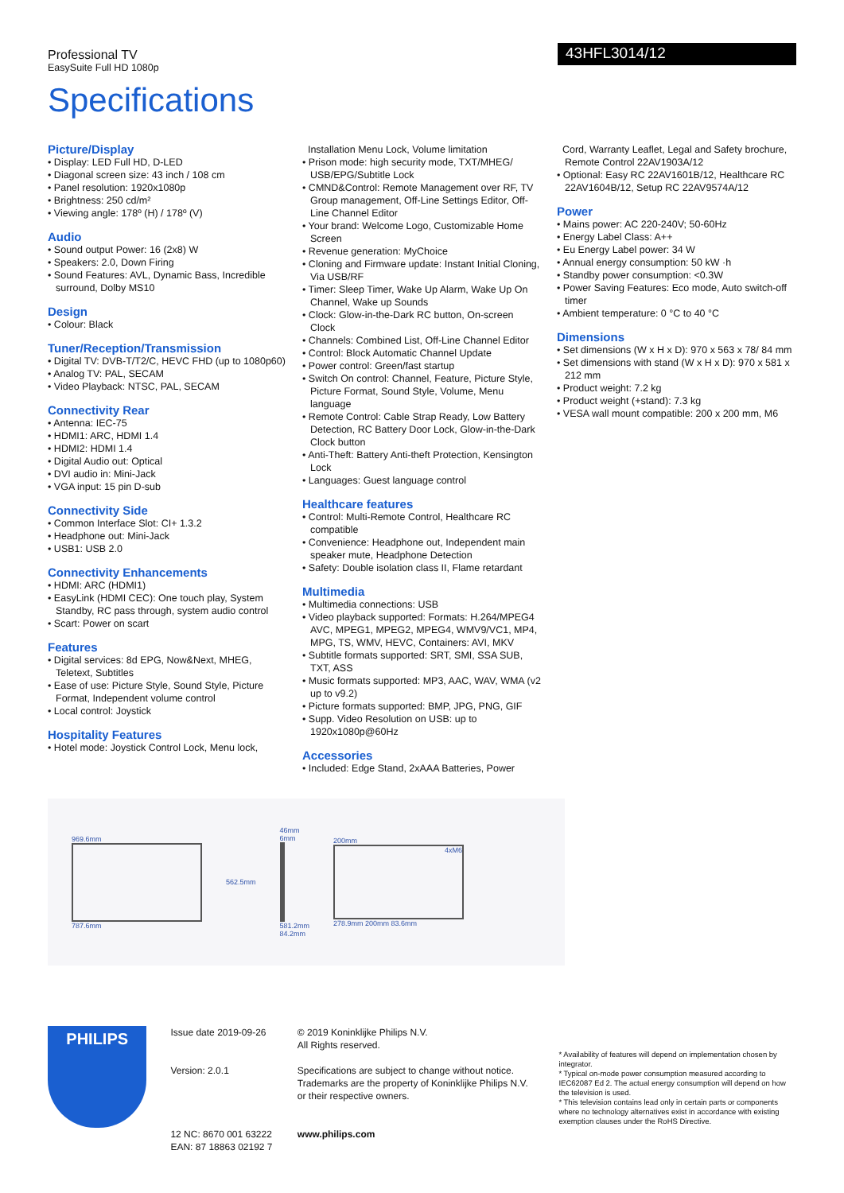Professional TV
EasySuite Full HD 1080p
43HFL3014/12
Specifications
Picture/Display
• Display: LED Full HD, D-LED
• Diagonal screen size: 43 inch / 108 cm
• Panel resolution: 1920x1080p
• Brightness: 250 cd/m²
• Viewing angle: 178º (H) / 178º (V)
Audio
• Sound output Power: 16 (2x8) W
• Speakers: 2.0, Down Firing
• Sound Features: AVL, Dynamic Bass, Incredible surround, Dolby MS10
Design
• Colour: Black
Tuner/Reception/Transmission
• Digital TV: DVB-T/T2/C, HEVC FHD (up to 1080p60)
• Analog TV: PAL, SECAM
• Video Playback: NTSC, PAL, SECAM
Connectivity Rear
• Antenna: IEC-75
• HDMI1: ARC, HDMI 1.4
• HDMI2: HDMI 1.4
• Digital Audio out: Optical
• DVI audio in: Mini-Jack
• VGA input: 15 pin D-sub
Connectivity Side
• Common Interface Slot: CI+ 1.3.2
• Headphone out: Mini-Jack
• USB1: USB 2.0
Connectivity Enhancements
• HDMI: ARC (HDMI1)
• EasyLink (HDMI CEC): One touch play, System Standby, RC pass through, system audio control
• Scart: Power on scart
Features
• Digital services: 8d EPG, Now&Next, MHEG, Teletext, Subtitles
• Ease of use: Picture Style, Sound Style, Picture Format, Independent volume control
• Local control: Joystick
Hospitality Features
• Hotel mode: Joystick Control Lock, Menu lock,
Installation Menu Lock, Volume limitation
• Prison mode: high security mode, TXT/MHEG/ USB/EPG/Subtitle Lock
• CMND&Control: Remote Management over RF, TV Group management, Off-Line Settings Editor, Off-Line Channel Editor
• Your brand: Welcome Logo, Customizable Home Screen
• Revenue generation: MyChoice
• Cloning and Firmware update: Instant Initial Cloning, Via USB/RF
• Timer: Sleep Timer, Wake Up Alarm, Wake Up On Channel, Wake up Sounds
• Clock: Glow-in-the-Dark RC button, On-screen Clock
• Channels: Combined List, Off-Line Channel Editor
• Control: Block Automatic Channel Update
• Power control: Green/fast startup
• Switch On control: Channel, Feature, Picture Style, Picture Format, Sound Style, Volume, Menu language
• Remote Control: Cable Strap Ready, Low Battery Detection, RC Battery Door Lock, Glow-in-the-Dark Clock button
• Anti-Theft: Battery Anti-theft Protection, Kensington Lock
• Languages: Guest language control
Healthcare features
• Control: Multi-Remote Control, Healthcare RC compatible
• Convenience: Headphone out, Independent main speaker mute, Headphone Detection
• Safety: Double isolation class II, Flame retardant
Multimedia
• Multimedia connections: USB
• Video playback supported: Formats: H.264/MPEG4 AVC, MPEG1, MPEG2, MPEG4, WMV9/VC1, MP4, MPG, TS, WMV, HEVC, Containers: AVI, MKV
• Subtitle formats supported: SRT, SMI, SSA SUB, TXT, ASS
• Music formats supported: MP3, AAC, WAV, WMA (v2 up to v9.2)
• Picture formats supported: BMP, JPG, PNG, GIF
• Supp. Video Resolution on USB: up to 1920x1080p@60Hz
Accessories
• Included: Edge Stand, 2xAAA Batteries, Power
Cord, Warranty Leaflet, Legal and Safety brochure, Remote Control 22AV1903A/12
• Optional: Easy RC 22AV1601B/12, Healthcare RC 22AV1604B/12, Setup RC 22AV9574A/12
Power
• Mains power: AC 220-240V; 50-60Hz
• Energy Label Class: A++
• Eu Energy Label power: 34 W
• Annual energy consumption: 50 kW ·h
• Standby power consumption: <0.3W
• Power Saving Features: Eco mode, Auto switch-off timer
• Ambient temperature: 0 °C to 40 °C
Dimensions
• Set dimensions (W x H x D): 970 x 563 x 78/ 84 mm
• Set dimensions with stand (W x H x D): 970 x 581 x 212 mm
• Product weight: 7.2 kg
• Product weight (+stand): 7.3 kg
• VESA wall mount compatible: 200 x 200 mm, M6
969.6mm
787.6mm
562.5mm
46mm
6mm
581.2mm
84.2mm
200mm
4xM6
278.9mm 200mm 83.6mm
PHILIPS
Issue date 2019-09-26
Version: 2.0.1
12 NC: 8670 001 63222
EAN: 87 18863 02192 7
© 2019 Koninklijke Philips N.V.
All Rights reserved.
Specifications are subject to change without notice. Trademarks are the property of Koninklijke Philips N.V. or their respective owners.
www.philips.com
* Availability of features will depend on implementation chosen by integrator.
* Typical on-mode power consumption measured according to IEC62087 Ed 2. The actual energy consumption will depend on how the television is used.
* This television contains lead only in certain parts or components where no technology alternatives exist in accordance with existing exemption clauses under the RoHS Directive.